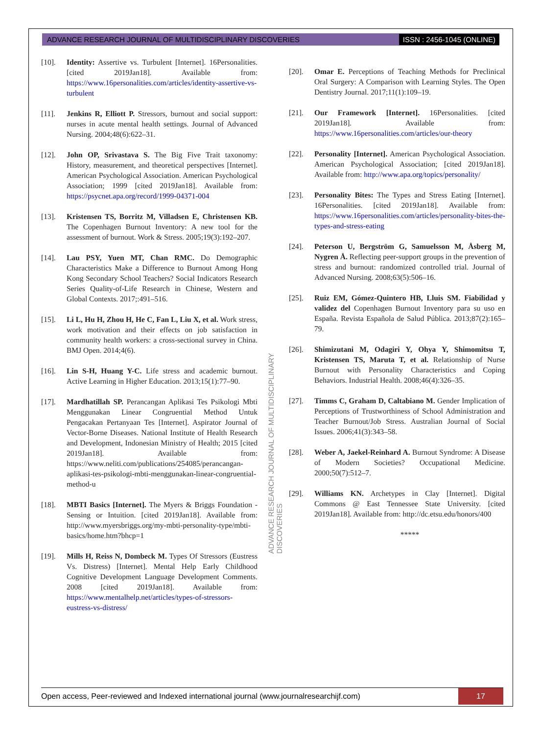ADVANCE RESEARCH JOURNAL OF MULTIDISCIPLINARY DISCOVERIES ISSN : 2456-1045 (ONLINE)
[10]. Identity: Assertive vs. Turbulent [Internet]. 16Personalities. [cited 2019Jan18]. Available from: https://www.16personalities.com/articles/identity-assertive-vs-turbulent
[11]. Jenkins R, Elliott P. Stressors, burnout and social support: nurses in acute mental health settings. Journal of Advanced Nursing. 2004;48(6):622–31.
[12]. John OP, Srivastava S. The Big Five Trait taxonomy: History, measurement, and theoretical perspectives [Internet]. American Psychological Association. American Psychological Association; 1999 [cited 2019Jan18]. Available from: https://psycnet.apa.org/record/1999-04371-004
[13]. Kristensen TS, Borritz M, Villadsen E, Christensen KB. The Copenhagen Burnout Inventory: A new tool for the assessment of burnout. Work & Stress. 2005;19(3):192–207.
[14]. Lau PSY, Yuen MT, Chan RMC. Do Demographic Characteristics Make a Difference to Burnout Among Hong Kong Secondary School Teachers? Social Indicators Research Series Quality-of-Life Research in Chinese, Western and Global Contexts. 2017;:491–516.
[15]. Li L, Hu H, Zhou H, He C, Fan L, Liu X, et al. Work stress, work motivation and their effects on job satisfaction in community health workers: a cross-sectional survey in China. BMJ Open. 2014;4(6).
[16]. Lin S-H, Huang Y-C. Life stress and academic burnout. Active Learning in Higher Education. 2013;15(1):77–90.
[17]. Mardhatillah SP. Perancangan Aplikasi Tes Psikologi Mbti Menggunakan Linear Congruential Method Untuk Pengacakan Pertanyaan Tes [Internet]. Aspirator Journal of Vector-Borne Diseases. National Institute of Health Research and Development, Indonesian Ministry of Health; 2015 [cited 2019Jan18]. Available from: https://www.neliti.com/publications/254085/perancangan-aplikasi-tes-psikologi-mbti-menggunakan-linear-congruential-method-u
[18]. MBTI Basics [Internet]. The Myers & Briggs Foundation - Sensing or Intuition. [cited 2019Jan18]. Available from: http://www.myersbriggs.org/my-mbti-personality-type/mbti-basics/home.htm?bhcp=1
[19]. Mills H, Reiss N, Dombeck M. Types Of Stressors (Eustress Vs. Distress) [Internet]. Mental Help Early Childhood Cognitive Development Language Development Comments. 2008 [cited 2019Jan18]. Available from: https://www.mentalhelp.net/articles/types-of-stressors-eustress-vs-distress/
[20]. Omar E. Perceptions of Teaching Methods for Preclinical Oral Surgery: A Comparison with Learning Styles. The Open Dentistry Journal. 2017;11(1):109–19.
[21]. Our Framework [Internet]. 16Personalities. [cited 2019Jan18]. Available from: https://www.16personalities.com/articles/our-theory
[22]. Personality [Internet]. American Psychological Association. American Psychological Association; [cited 2019Jan18]. Available from: http://www.apa.org/topics/personality/
[23]. Personality Bites: The Types and Stress Eating [Internet]. 16Personalities. [cited 2019Jan18]. Available from: https://www.16personalities.com/articles/personality-bites-the-types-and-stress-eating
[24]. Peterson U, Bergström G, Samuelsson M, Åsberg M, Nygren Å. Reflecting peer-support groups in the prevention of stress and burnout: randomized controlled trial. Journal of Advanced Nursing. 2008;63(5):506–16.
[25]. Ruiz EM, Gómez-Quintero HB, Lluis SM. Fiabilidad y validez del Copenhagen Burnout Inventory para su uso en España. Revista Española de Salud Pública. 2013;87(2):165–79.
[26]. Shimizutani M, Odagiri Y, Ohya Y, Shimomitsu T, Kristensen TS, Maruta T, et al. Relationship of Nurse Burnout with Personality Characteristics and Coping Behaviors. Industrial Health. 2008;46(4):326–35.
[27]. Timms C, Graham D, Caltabiano M. Gender Implication of Perceptions of Trustworthiness of School Administration and Teacher Burnout/Job Stress. Australian Journal of Social Issues. 2006;41(3):343–58.
[28]. Weber A, Jaekel-Reinhard A. Burnout Syndrome: A Disease of Modern Societies? Occupational Medicine. 2000;50(7):512–7.
[29]. Williams KN. Archetypes in Clay [Internet]. Digital Commons @ East Tennessee State University. [cited 2019Jan18]. Available from: http://dc.etsu.edu/honors/400
*****
ADVANCE RESEARCH JOURNAL OF MULTIDISCIPLINARY DISCOVERIES
Open access, Peer-reviewed and Indexed international journal (www.journalresearchijf.com) 17